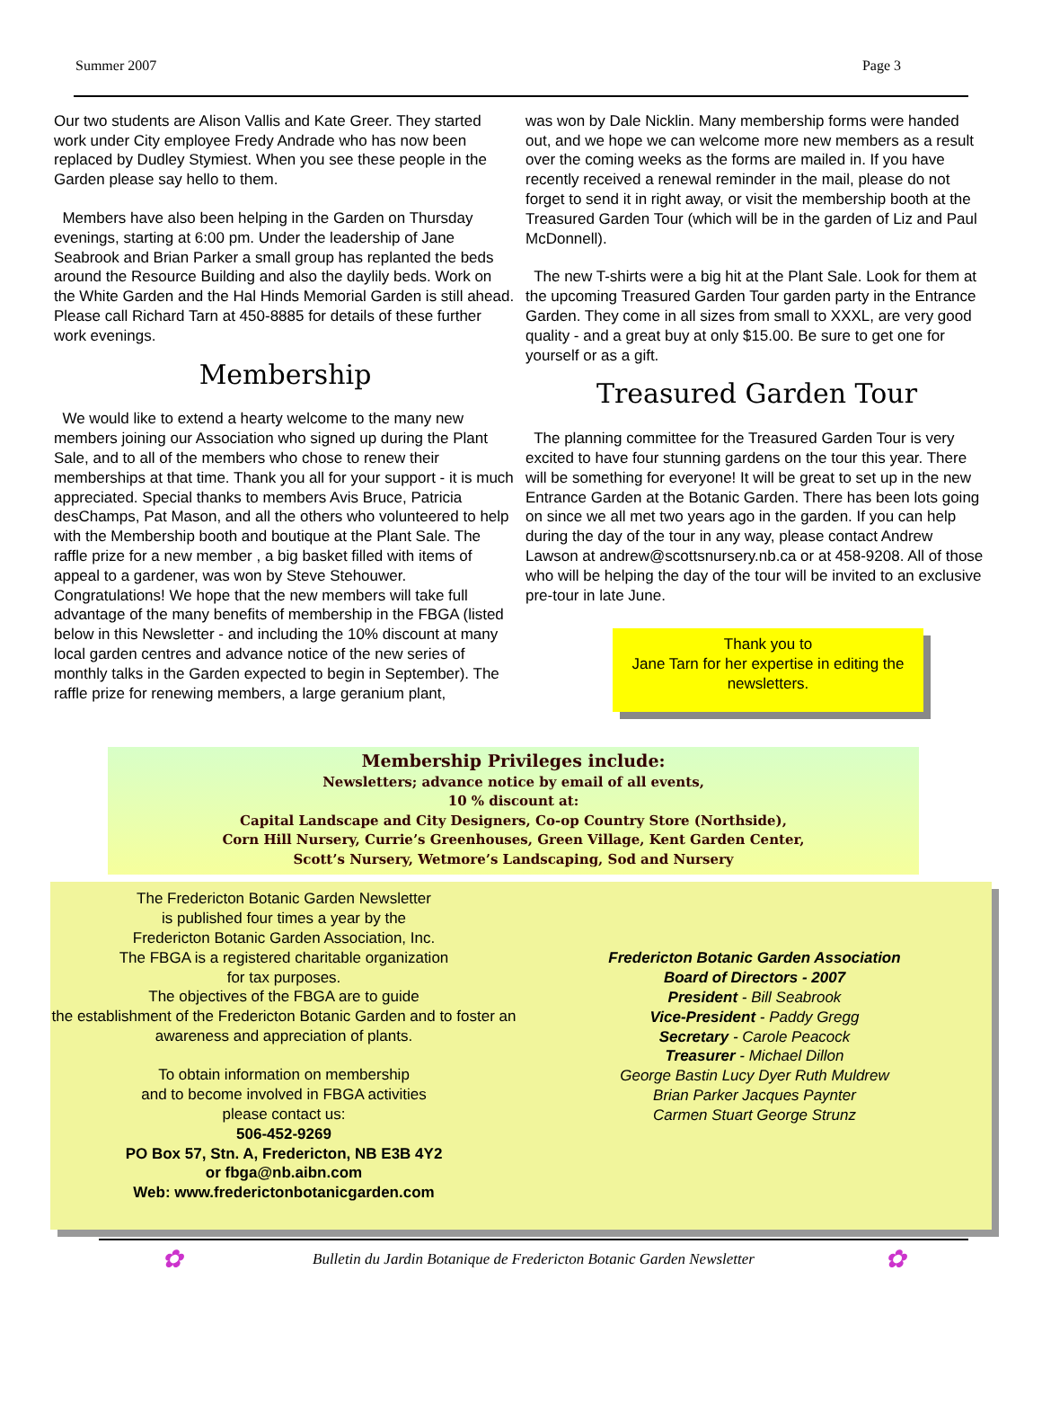Summer 2007 Page 3
Our two students are Alison Vallis and Kate Greer. They started work under City employee Fredy Andrade who has now been replaced by Dudley Stymiest. When you see these people in the Garden please say hello to them.
Members have also been helping in the Garden on Thursday evenings, starting at 6:00 pm. Under the leadership of Jane Seabrook and Brian Parker a small group has replanted the beds around the Resource Building and also the daylily beds. Work on the White Garden and the Hal Hinds Memorial Garden is still ahead. Please call Richard Tarn at 450-8885 for details of these further work evenings.
Membership
We would like to extend a hearty welcome to the many new members joining our Association who signed up during the Plant Sale, and to all of the members who chose to renew their memberships at that time. Thank you all for your support - it is much appreciated. Special thanks to members Avis Bruce, Patricia desChamps, Pat Mason, and all the others who volunteered to help with the Membership booth and boutique at the Plant Sale. The raffle prize for a new member , a big basket filled with items of appeal to a gardener, was won by Steve Stehouwer. Congratulations! We hope that the new members will take full advantage of the many benefits of membership in the FBGA (listed below in this Newsletter - and including the 10% discount at many local garden centres and advance notice of the new series of monthly talks in the Garden expected to begin in September). The raffle prize for renewing members, a large geranium plant,
was won by Dale Nicklin. Many membership forms were handed out, and we hope we can welcome more new members as a result over the coming weeks as the forms are mailed in. If you have recently received a renewal reminder in the mail, please do not forget to send it in right away, or visit the membership booth at the Treasured Garden Tour (which will be in the garden of Liz and Paul McDonnell).
The new T-shirts were a big hit at the Plant Sale. Look for them at the upcoming Treasured Garden Tour garden party in the Entrance Garden. They come in all sizes from small to XXXL, are very good quality - and a great buy at only $15.00. Be sure to get one for yourself or as a gift.
Treasured Garden Tour
The planning committee for the Treasured Garden Tour is very excited to have four stunning gardens on the tour this year. There will be something for everyone! It will be great to set up in the new Entrance Garden at the Botanic Garden. There has been lots going on since we all met two years ago in the garden. If you can help during the day of the tour in any way, please contact Andrew Lawson at andrew@scottsnursery.nb.ca or at 458-9208. All of those who will be helping the day of the tour will be invited to an exclusive pre-tour in late June.
Thank you to
Jane Tarn for her expertise in editing the newsletters.
Membership Privileges include:
Newsletters; advance notice by email of all events,
10 % discount at:
Capital Landscape and City Designers, Co-op Country Store (Northside),
Corn Hill Nursery, Currie’s Greenhouses, Green Village, Kent Garden Center,
Scott’s Nursery, Wetmore’s Landscaping, Sod and Nursery
The Fredericton Botanic Garden Newsletter
is published four times a year by the
Fredericton Botanic Garden Association, Inc.
The FBGA is a registered charitable organization
for tax purposes.
The objectives of the FBGA are to guide
the establishment of the Fredericton Botanic Garden and to foster an awareness and appreciation of plants.
To obtain information on membership
and to become involved in FBGA activities
please contact us:
506-452-9269
PO Box 57, Stn. A, Fredericton, NB E3B 4Y2
or fbga@nb.aibn.com
Web: www.frederictonbotanicgarden.com
Fredericton Botanic Garden Association
Board of Directors - 2007
President - Bill Seabrook
Vice-President - Paddy Gregg
Secretary - Carole Peacock
Treasurer - Michael Dillon
George Bastin Lucy Dyer Ruth Muldrew
Brian Parker Jacques Paynter
Carmen Stuart George Strunz
✿ Bulletin du Jardin Botanique de Fredericton Botanic Garden Newsletter ✿